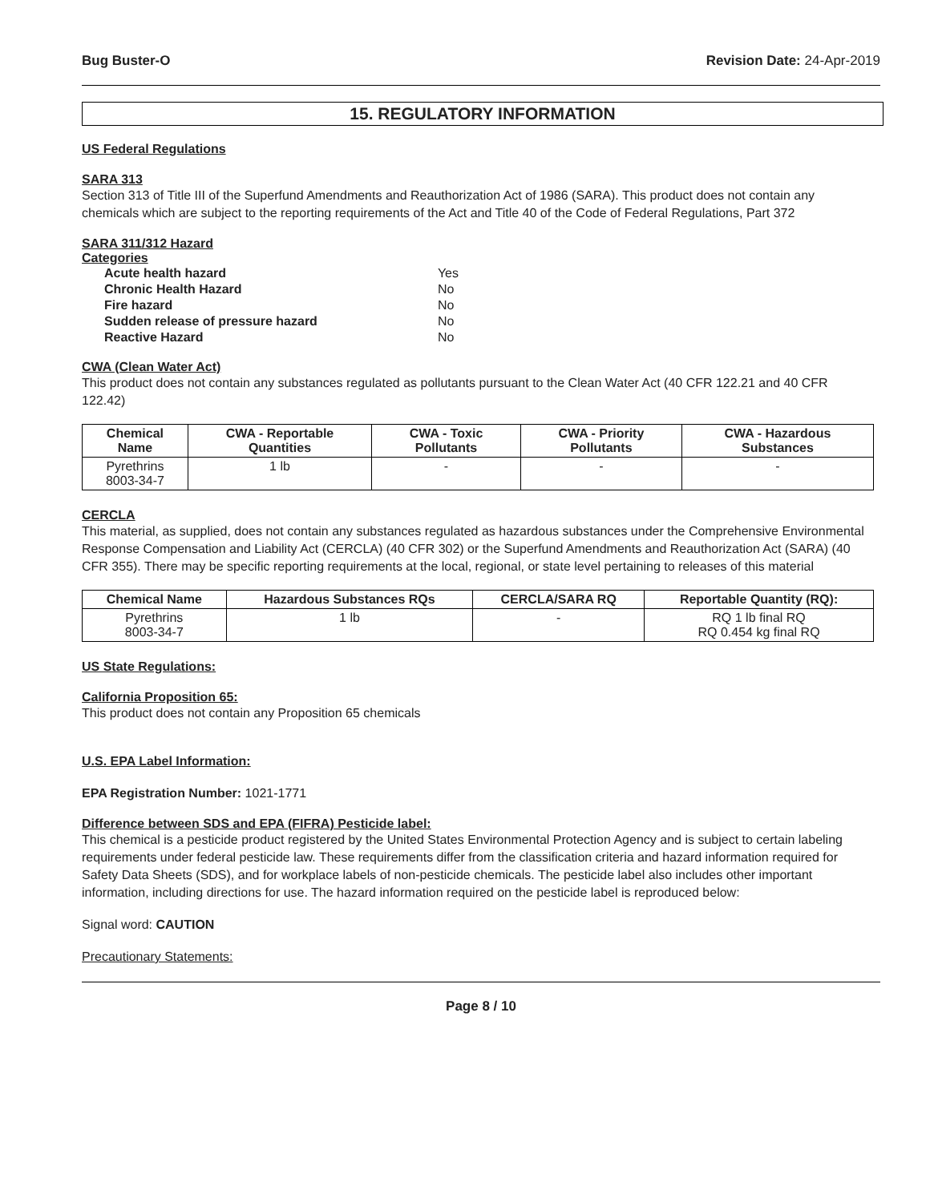Bug Buster-O Revision Date: 24-Apr-2019
15. REGULATORY INFORMATION
US Federal Regulations
SARA 313
Section 313 of Title III of the Superfund Amendments and Reauthorization Act of 1986 (SARA). This product does not contain any chemicals which are subject to the reporting requirements of the Act and Title 40 of the Code of Federal Regulations, Part 372
SARA 311/312 Hazard
Categories
| Acute health hazard | Yes |
| Chronic Health Hazard | No |
| Fire hazard | No |
| Sudden release of pressure hazard | No |
| Reactive Hazard | No |
CWA (Clean Water Act)
This product does not contain any substances regulated as pollutants pursuant to the Clean Water Act (40 CFR 122.21 and 40 CFR 122.42)
| Chemical Name | CWA - Reportable Quantities | CWA - Toxic Pollutants | CWA - Priority Pollutants | CWA - Hazardous Substances |
| --- | --- | --- | --- | --- |
| Pyrethrins 8003-34-7 | 1 lb | - | - | - |
CERCLA
This material, as supplied, does not contain any substances regulated as hazardous substances under the Comprehensive Environmental Response Compensation and Liability Act (CERCLA) (40 CFR 302) or the Superfund Amendments and Reauthorization Act (SARA) (40 CFR 355). There may be specific reporting requirements at the local, regional, or state level pertaining to releases of this material
| Chemical Name | Hazardous Substances RQs | CERCLA/SARA RQ | Reportable Quantity (RQ): |
| --- | --- | --- | --- |
| Pyrethrins 8003-34-7 | 1 lb | - | RQ 1 lb final RQ RQ 0.454 kg final RQ |
US State Regulations:
California Proposition 65:
This product does not contain any Proposition 65 chemicals
U.S. EPA Label Information:
EPA Registration Number: 1021-1771
Difference between SDS and EPA (FIFRA) Pesticide label:
This chemical is a pesticide product registered by the United States Environmental Protection Agency and is subject to certain labeling requirements under federal pesticide law. These requirements differ from the classification criteria and hazard information required for Safety Data Sheets (SDS), and for workplace labels of non-pesticide chemicals. The pesticide label also includes other important information, including directions for use. The hazard information required on the pesticide label is reproduced below:
Signal word: CAUTION
Precautionary Statements:
Page 8 / 10